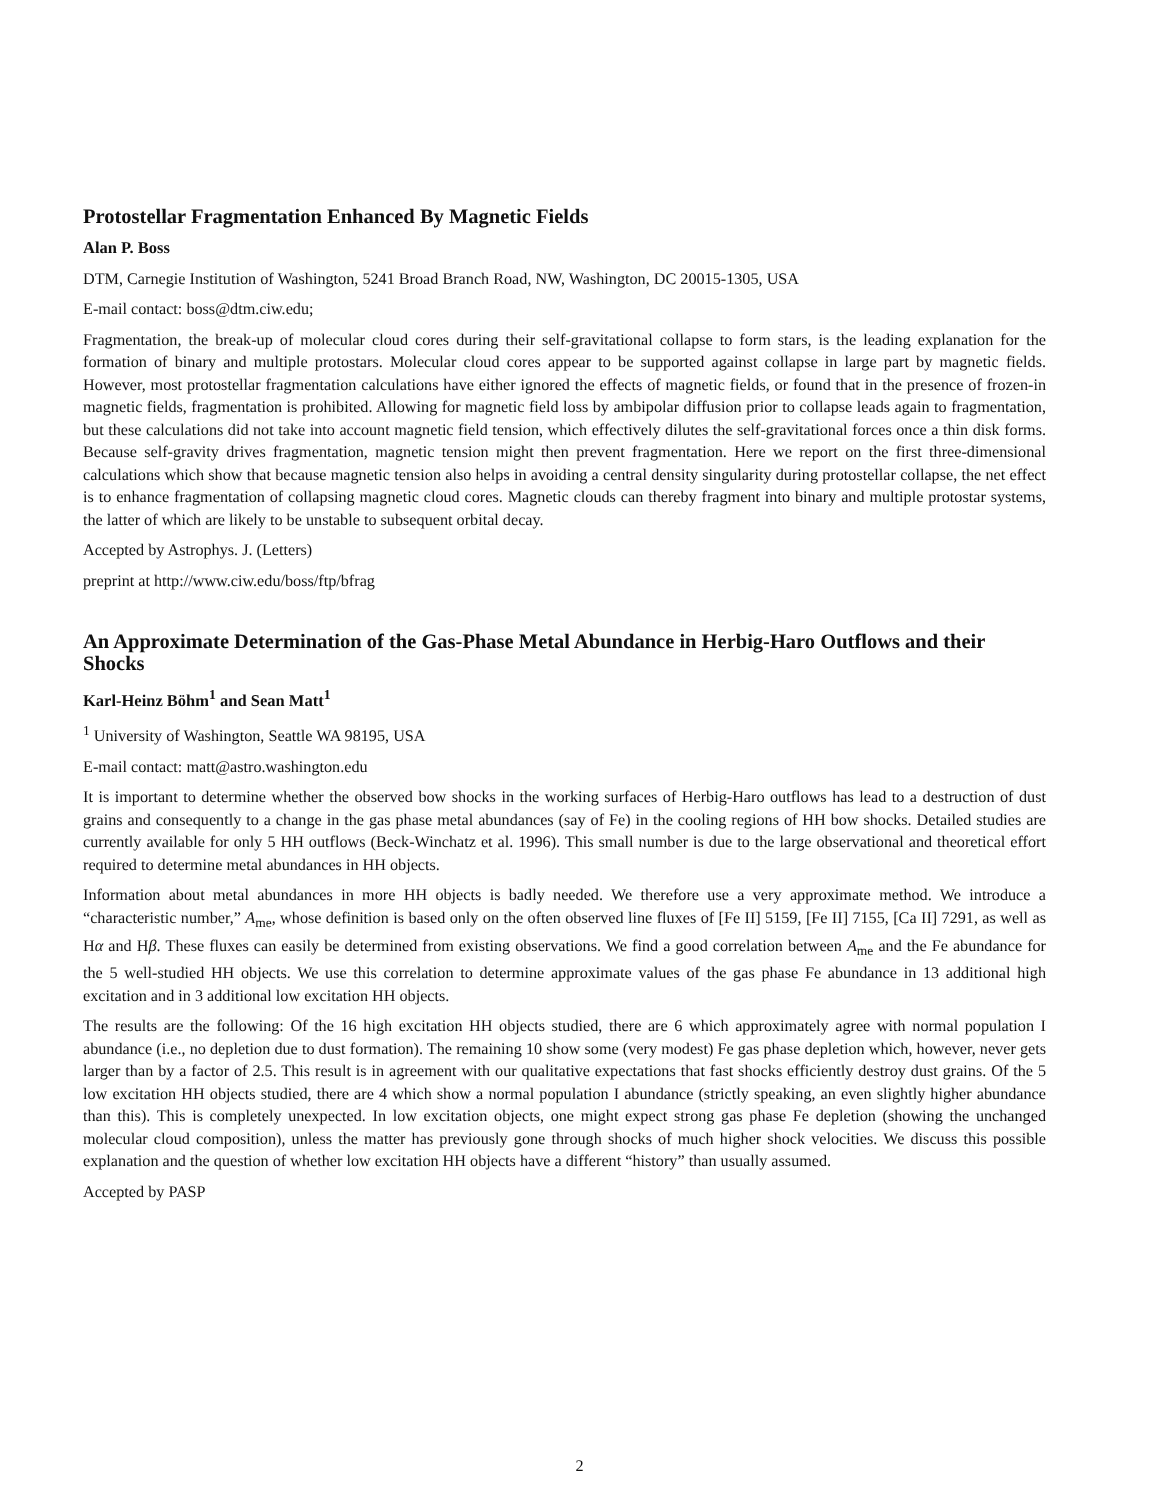Protostellar Fragmentation Enhanced By Magnetic Fields
Alan P. Boss
DTM, Carnegie Institution of Washington, 5241 Broad Branch Road, NW, Washington, DC 20015-1305, USA
E-mail contact: boss@dtm.ciw.edu;
Fragmentation, the break-up of molecular cloud cores during their self-gravitational collapse to form stars, is the leading explanation for the formation of binary and multiple protostars. Molecular cloud cores appear to be supported against collapse in large part by magnetic fields. However, most protostellar fragmentation calculations have either ignored the effects of magnetic fields, or found that in the presence of frozen-in magnetic fields, fragmentation is prohibited. Allowing for magnetic field loss by ambipolar diffusion prior to collapse leads again to fragmentation, but these calculations did not take into account magnetic field tension, which effectively dilutes the self-gravitational forces once a thin disk forms. Because self-gravity drives fragmentation, magnetic tension might then prevent fragmentation. Here we report on the first three-dimensional calculations which show that because magnetic tension also helps in avoiding a central density singularity during protostellar collapse, the net effect is to enhance fragmentation of collapsing magnetic cloud cores. Magnetic clouds can thereby fragment into binary and multiple protostar systems, the latter of which are likely to be unstable to subsequent orbital decay.
Accepted by Astrophys. J. (Letters)
preprint at http://www.ciw.edu/boss/ftp/bfrag
An Approximate Determination of the Gas-Phase Metal Abundance in Herbig-Haro Outflows and their Shocks
Karl-Heinz Böhm<sup>1</sup> and Sean Matt<sup>1</sup>
<sup>1</sup> University of Washington, Seattle WA 98195, USA
E-mail contact: matt@astro.washington.edu
It is important to determine whether the observed bow shocks in the working surfaces of Herbig-Haro outflows has lead to a destruction of dust grains and consequently to a change in the gas phase metal abundances (say of Fe) in the cooling regions of HH bow shocks. Detailed studies are currently available for only 5 HH outflows (Beck-Winchatz et al. 1996). This small number is due to the large observational and theoretical effort required to determine metal abundances in HH objects.
Information about metal abundances in more HH objects is badly needed. We therefore use a very approximate method. We introduce a “characteristic number,” A<sub>me</sub>, whose definition is based only on the often observed line fluxes of [Fe II] 5159, [Fe II] 7155, [Ca II] 7291, as well as Hα and Hβ. These fluxes can easily be determined from existing observations. We find a good correlation between A<sub>me</sub> and the Fe abundance for the 5 well-studied HH objects. We use this correlation to determine approximate values of the gas phase Fe abundance in 13 additional high excitation and in 3 additional low excitation HH objects.
The results are the following: Of the 16 high excitation HH objects studied, there are 6 which approximately agree with normal population I abundance (i.e., no depletion due to dust formation). The remaining 10 show some (very modest) Fe gas phase depletion which, however, never gets larger than by a factor of 2.5. This result is in agreement with our qualitative expectations that fast shocks efficiently destroy dust grains. Of the 5 low excitation HH objects studied, there are 4 which show a normal population I abundance (strictly speaking, an even slightly higher abundance than this). This is completely unexpected. In low excitation objects, one might expect strong gas phase Fe depletion (showing the unchanged molecular cloud composition), unless the matter has previously gone through shocks of much higher shock velocities. We discuss this possible explanation and the question of whether low excitation HH objects have a different “history” than usually assumed.
Accepted by PASP
2